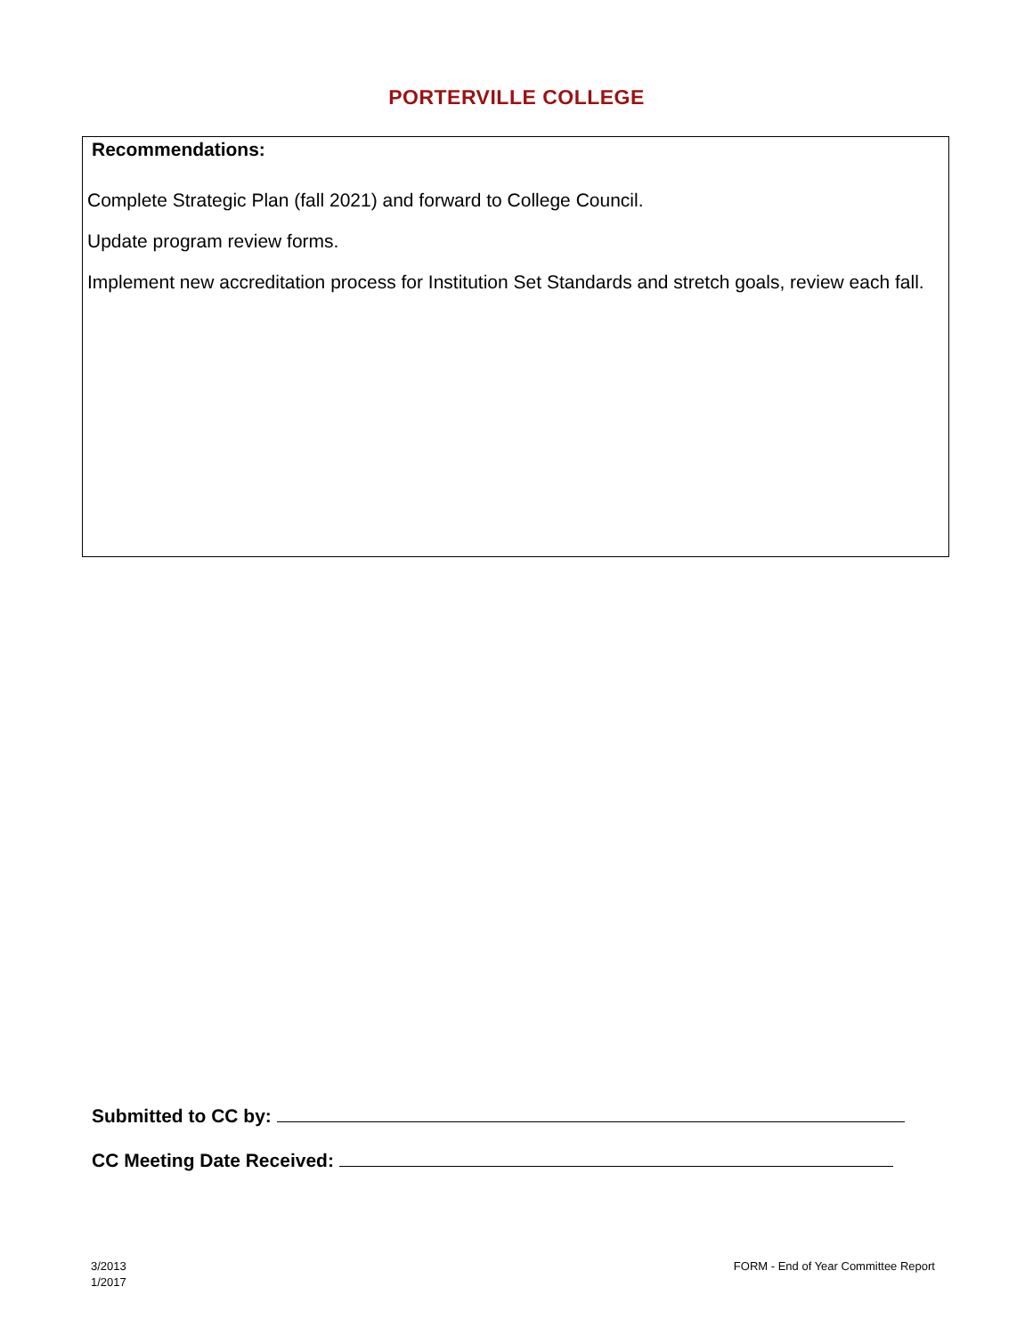PORTERVILLE COLLEGE
Recommendations:
Complete Strategic Plan (fall 2021) and forward to College Council.
Update program review forms.
Implement new accreditation process for Institution Set Standards and stretch goals, review each fall.
Submitted to CC by:
CC Meeting Date Received:
3/2013
1/2017
FORM - End of Year Committee Report